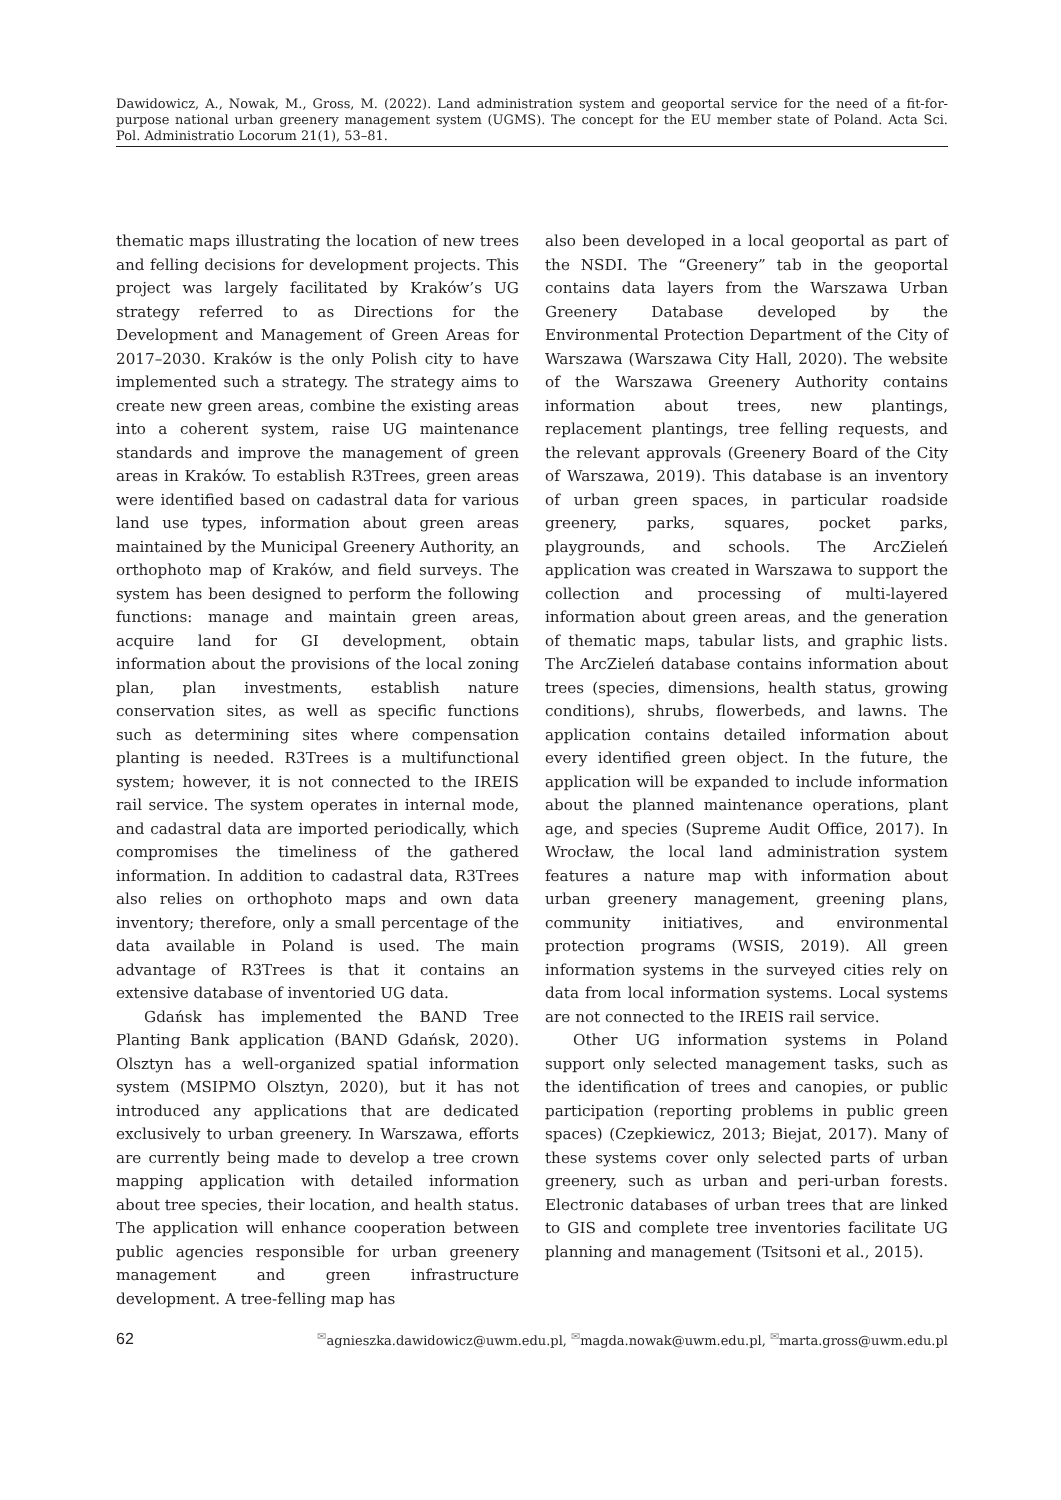Dawidowicz, A., Nowak, M., Gross, M. (2022). Land administration system and geoportal service for the need of a fit-for-purpose national urban greenery management system (UGMS). The concept for the EU member state of Poland. Acta Sci. Pol. Administratio Locorum 21(1), 53–81.
thematic maps illustrating the location of new trees and felling decisions for development projects. This project was largely facilitated by Kraków’s UG strategy referred to as Directions for the Development and Management of Green Areas for 2017–2030. Kraków is the only Polish city to have implemented such a strategy. The strategy aims to create new green areas, combine the existing areas into a coherent system, raise UG maintenance standards and improve the management of green areas in Kraków. To establish R3Trees, green areas were identified based on cadastral data for various land use types, information about green areas maintained by the Municipal Greenery Authority, an orthophoto map of Kraków, and field surveys. The system has been designed to perform the following functions: manage and maintain green areas, acquire land for GI development, obtain information about the provisions of the local zoning plan, plan investments, establish nature conservation sites, as well as specific functions such as determining sites where compensation planting is needed. R3Trees is a multifunctional system; however, it is not connected to the IREIS rail service. The system operates in internal mode, and cadastral data are imported periodically, which compromises the timeliness of the gathered information. In addition to cadastral data, R3Trees also relies on orthophoto maps and own data inventory; therefore, only a small percentage of the data available in Poland is used. The main advantage of R3Trees is that it contains an extensive database of inventoried UG data.
Gdańsk has implemented the BAND Tree Planting Bank application (BAND Gdańsk, 2020). Olsztyn has a well-organized spatial information system (MSIPMO Olsztyn, 2020), but it has not introduced any applications that are dedicated exclusively to urban greenery. In Warszawa, efforts are currently being made to develop a tree crown mapping application with detailed information about tree species, their location, and health status. The application will enhance cooperation between public agencies responsible for urban greenery management and green infrastructure development. A tree-felling map has
also been developed in a local geoportal as part of the NSDI. The “Greenery” tab in the geoportal contains data layers from the Warszawa Urban Greenery Database developed by the Environmental Protection Department of the City of Warszawa (Warszawa City Hall, 2020). The website of the Warszawa Greenery Authority contains information about trees, new plantings, replacement plantings, tree felling requests, and the relevant approvals (Greenery Board of the City of Warszawa, 2019). This database is an inventory of urban green spaces, in particular roadside greenery, parks, squares, pocket parks, playgrounds, and schools. The ArcZieleń application was created in Warszawa to support the collection and processing of multi-layered information about green areas, and the generation of thematic maps, tabular lists, and graphic lists. The ArcZieleń database contains information about trees (species, dimensions, health status, growing conditions), shrubs, flowerbeds, and lawns. The application contains detailed information about every identified green object. In the future, the application will be expanded to include information about the planned maintenance operations, plant age, and species (Supreme Audit Office, 2017). In Wrocław, the local land administration system features a nature map with information about urban greenery management, greening plans, community initiatives, and environmental protection programs (WSIS, 2019). All green information systems in the surveyed cities rely on data from local information systems. Local systems are not connected to the IREIS rail service.
Other UG information systems in Poland support only selected management tasks, such as the identification of trees and canopies, or public participation (reporting problems in public green spaces) (Czepkiewicz, 2013; Biejat, 2017). Many of these systems cover only selected parts of urban greenery, such as urban and peri-urban forests. Electronic databases of urban trees that are linked to GIS and complete tree inventories facilitate UG planning and management (Tsitsoni et al., 2015).
62 <sup>✉</sup>agnieszka.dawidowicz@uwm.edu.pl, <sup>✉</sup>magda.nowak@uwm.edu.pl, <sup>✉</sup>marta.gross@uwm.edu.pl